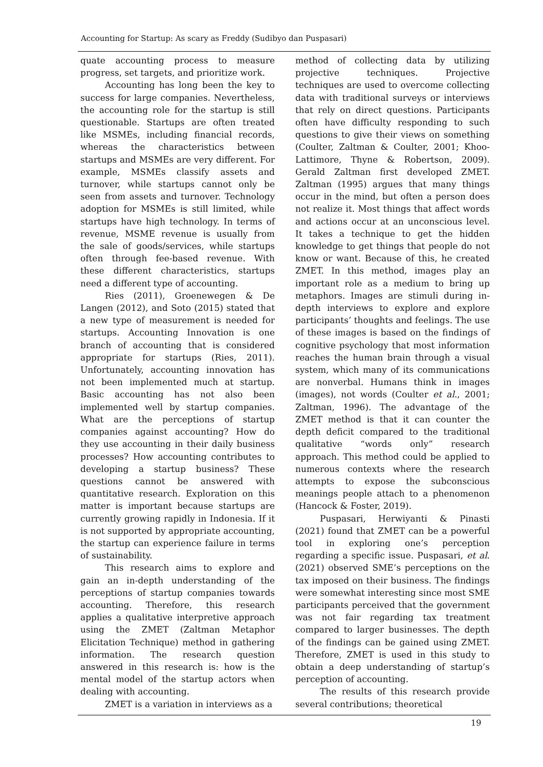Accounting for Startup: As scary as Freddy (Sudibyo dan Puspasari)
quate accounting process to measure progress, set targets, and prioritize work.
Accounting has long been the key to success for large companies. Nevertheless, the accounting role for the startup is still questionable. Startups are often treated like MSMEs, including financial records, whereas the characteristics between startups and MSMEs are very different. For example, MSMEs classify assets and turnover, while startups cannot only be seen from assets and turnover. Technology adoption for MSMEs is still limited, while startups have high technology. In terms of revenue, MSME revenue is usually from the sale of goods/services, while startups often through fee-based revenue. With these different characteristics, startups need a different type of accounting.
Ries (2011), Groenewegen & De Langen (2012), and Soto (2015) stated that a new type of measurement is needed for startups. Accounting Innovation is one branch of accounting that is considered appropriate for startups (Ries, 2011). Unfortunately, accounting innovation has not been implemented much at startup. Basic accounting has not also been implemented well by startup companies. What are the perceptions of startup companies against accounting? How do they use accounting in their daily business processes? How accounting contributes to developing a startup business? These questions cannot be answered with quantitative research. Exploration on this matter is important because startups are currently growing rapidly in Indonesia. If it is not supported by appropriate accounting, the startup can experience failure in terms of sustainability.
This research aims to explore and gain an in-depth understanding of the perceptions of startup companies towards accounting. Therefore, this research applies a qualitative interpretive approach using the ZMET (Zaltman Metaphor Elicitation Technique) method in gathering information. The research question answered in this research is: how is the mental model of the startup actors when dealing with accounting.
ZMET is a variation in interviews as a
method of collecting data by utilizing projective techniques. Projective techniques are used to overcome collecting data with traditional surveys or interviews that rely on direct questions. Participants often have difficulty responding to such questions to give their views on something (Coulter, Zaltman & Coulter, 2001; Khoo-Lattimore, Thyne & Robertson, 2009). Gerald Zaltman first developed ZMET. Zaltman (1995) argues that many things occur in the mind, but often a person does not realize it. Most things that affect words and actions occur at an unconscious level. It takes a technique to get the hidden knowledge to get things that people do not know or want. Because of this, he created ZMET. In this method, images play an important role as a medium to bring up metaphors. Images are stimuli during in-depth interviews to explore and explore participants’ thoughts and feelings. The use of these images is based on the findings of cognitive psychology that most information reaches the human brain through a visual system, which many of its communications are nonverbal. Humans think in images (images), not words (Coulter et al., 2001; Zaltman, 1996). The advantage of the ZMET method is that it can counter the depth deficit compared to the traditional qualitative “words only” research approach. This method could be applied to numerous contexts where the research attempts to expose the subconscious meanings people attach to a phenomenon (Hancock & Foster, 2019).
Puspasari, Herwiyanti & Pinasti (2021) found that ZMET can be a powerful tool in exploring one’s perception regarding a specific issue. Puspasari, et al. (2021) observed SME’s perceptions on the tax imposed on their business. The findings were somewhat interesting since most SME participants perceived that the government was not fair regarding tax treatment compared to larger businesses. The depth of the findings can be gained using ZMET. Therefore, ZMET is used in this study to obtain a deep understanding of startup’s perception of accounting.
The results of this research provide several contributions; theoretical
19